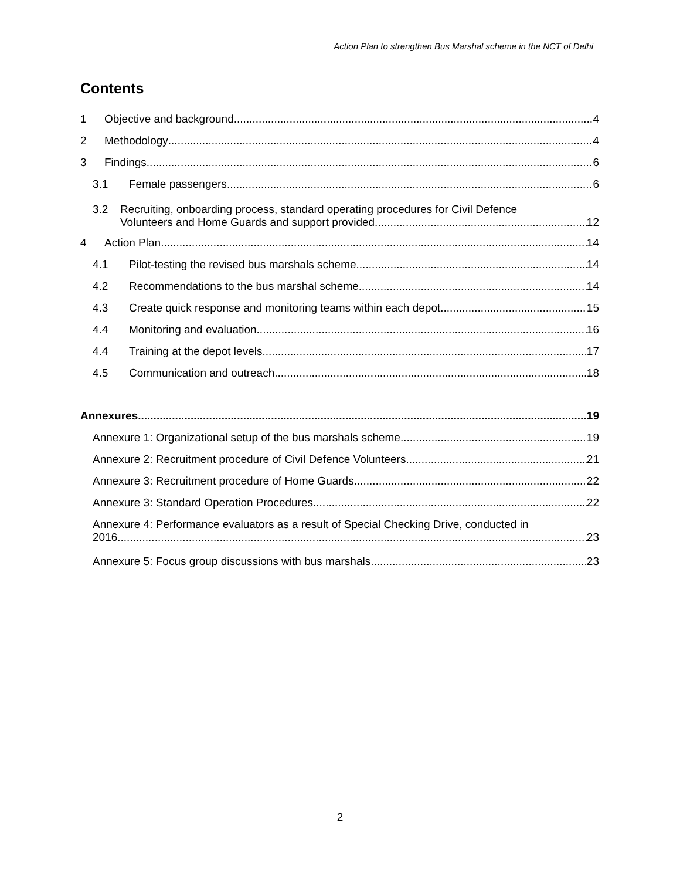Action Plan to strengthen Bus Marshal scheme in the NCT of Delhi
Contents
1 Objective and background 4
2 Methodology 4
3 Findings 6
3.1 Female passengers 6
3.2 Recruiting, onboarding process, standard operating procedures for Civil Defence
Volunteers and Home Guards and support provided 12
4 Action Plan 14
4.1 Pilot-testing the revised bus marshals scheme 14
4.2 Recommendations to the bus marshal scheme 14
4.3 Create quick response and monitoring teams within each depot 15
4.4 Monitoring and evaluation 16
4.4 Training at the depot levels 17
4.5 Communication and outreach 18
Annexures 19
Annexure 1: Organizational setup of the bus marshals scheme 19
Annexure 2: Recruitment procedure of Civil Defence Volunteers 21
Annexure 3: Recruitment procedure of Home Guards 22
Annexure 3: Standard Operation Procedures 22
Annexure 4: Performance evaluators as a result of Special Checking Drive, conducted in
2016 23
Annexure 5: Focus group discussions with bus marshals 23
2